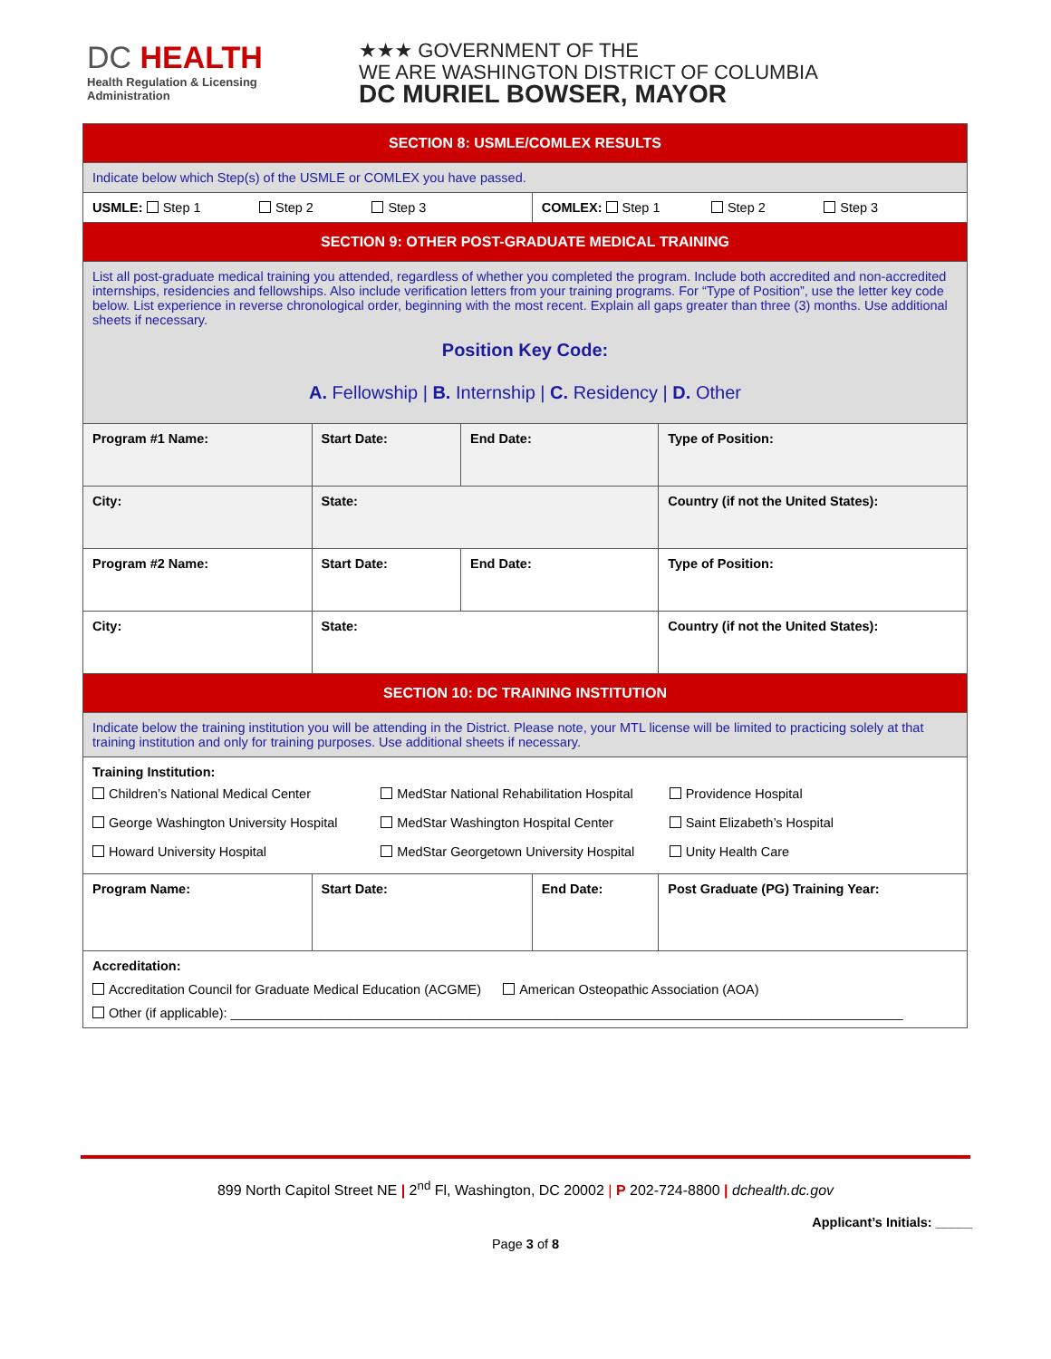DC HEALTH
Health Regulation & Licensing Administration
★★★ GOVERNMENT OF THE
WE ARE WASHINGTON DISTRICT OF COLUMBIA
DC MURIEL BOWSER, MAYOR
| SECTION 8: USMLE/COMLEX RESULTS | | | | | |
| Indicate below which Step(s) of the USMLE or COMLEX you have passed. | | | | | |
| USMLE: Step 1 Step 2 Step 3 | | | COMLEX: Step 1 Step 2 Step 3 | | |
| SECTION 9: OTHER POST-GRADUATE MEDICAL TRAINING | | | | | |
| List all post-graduate medical training you attended, regardless of whether you completed the program. Include both accredited and non-accredited internships, residencies and fellowships. Also include verification letters from your training programs. For “Type of Position”, use the letter key code below. List experience in reverse chronological order, beginning with the most recent. Explain all gaps greater than three (3) months. Use additional sheets if necessary. Position Key Code: A. Fellowship / B. Internship / C. Residency / D. Other | | | | | |
| Program #1 Name: | Start Date: | End Date: | | Type of Position: | |
| City: | State: | | | Country (if not the United States): | |
| Program #2 Name: | Start Date: | End Date: | | Type of Position: | |
| City: | State: | | | Country (if not the United States): | |
| SECTION 10: DC TRAINING INSTITUTION | | | | | |
| Indicate below the training institution you will be attending in the District. Please note, your MTL license will be limited to practicing solely at that training institution and only for training purposes. Use additional sheets if necessary. | | | | | |
| Training Institution: Children’s National Medical Center MedStar National Rehabilitation Hospital Providence Hospital George Washington University Hospital MedStar Washington Hospital Center Saint Elizabeth’s Hospital Howard University Hospital MedStar Georgetown University Hospital Unity Health Care | | | | | |
| Program Name: | Start Date: | | End Date: | | Post Graduate (PG) Training Year: |
| Accreditation: Accreditation Council for Graduate Medical Education (ACGME) American Osteopathic Association (AOA) Other (if applicable): ____________________________________________________________________________________________ | | | | | |
899 North Capitol Street NE | 2<sup>nd</sup> Fl, Washington, DC 20002 | P 202-724-8800 | dchealth.dc.gov
Applicant’s Initials: _____
Page 3 of 8